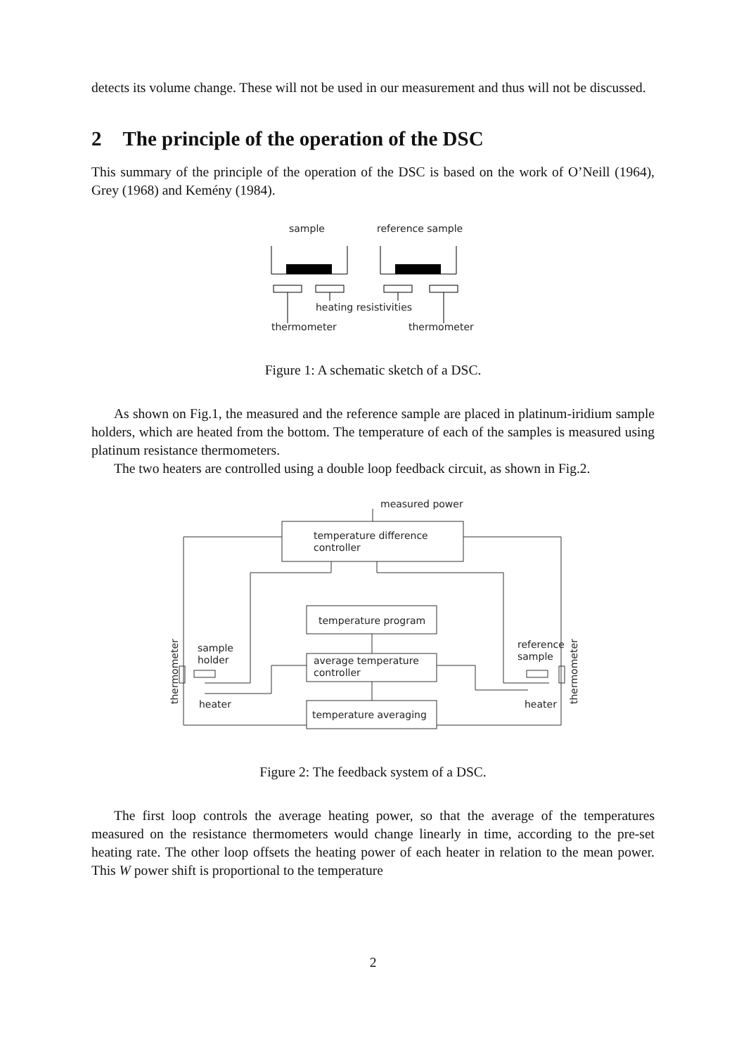detects its volume change. These will not be used in our measurement and thus will not be discussed.
2 The principle of the operation of the DSC
This summary of the principle of the operation of the DSC is based on the work of O’Neill (1964), Grey (1968) and Kemény (1984).
sample
reference sample
heating resistivities
thermometer
thermometer
Figure 1: A schematic sketch of a DSC.
As shown on Fig.1, the measured and the reference sample are placed in platinum-iridium sample holders, which are heated from the bottom. The temperature of each of the samples is measured using platinum resistance thermometers.
The two heaters are controlled using a double loop feedback circuit, as shown in Fig.2.
measured power
temperature difference
controller
temperature program
average temperature
controller
temperature averaging
sample
holder
heater
reference
sample
heater
thermometer
thermometer
Figure 2: The feedback system of a DSC.
The first loop controls the average heating power, so that the average of the temperatures measured on the resistance thermometers would change linearly in time, according to the pre-set heating rate. The other loop offsets the heating power of each heater in relation to the mean power. This W power shift is proportional to the temperature
2